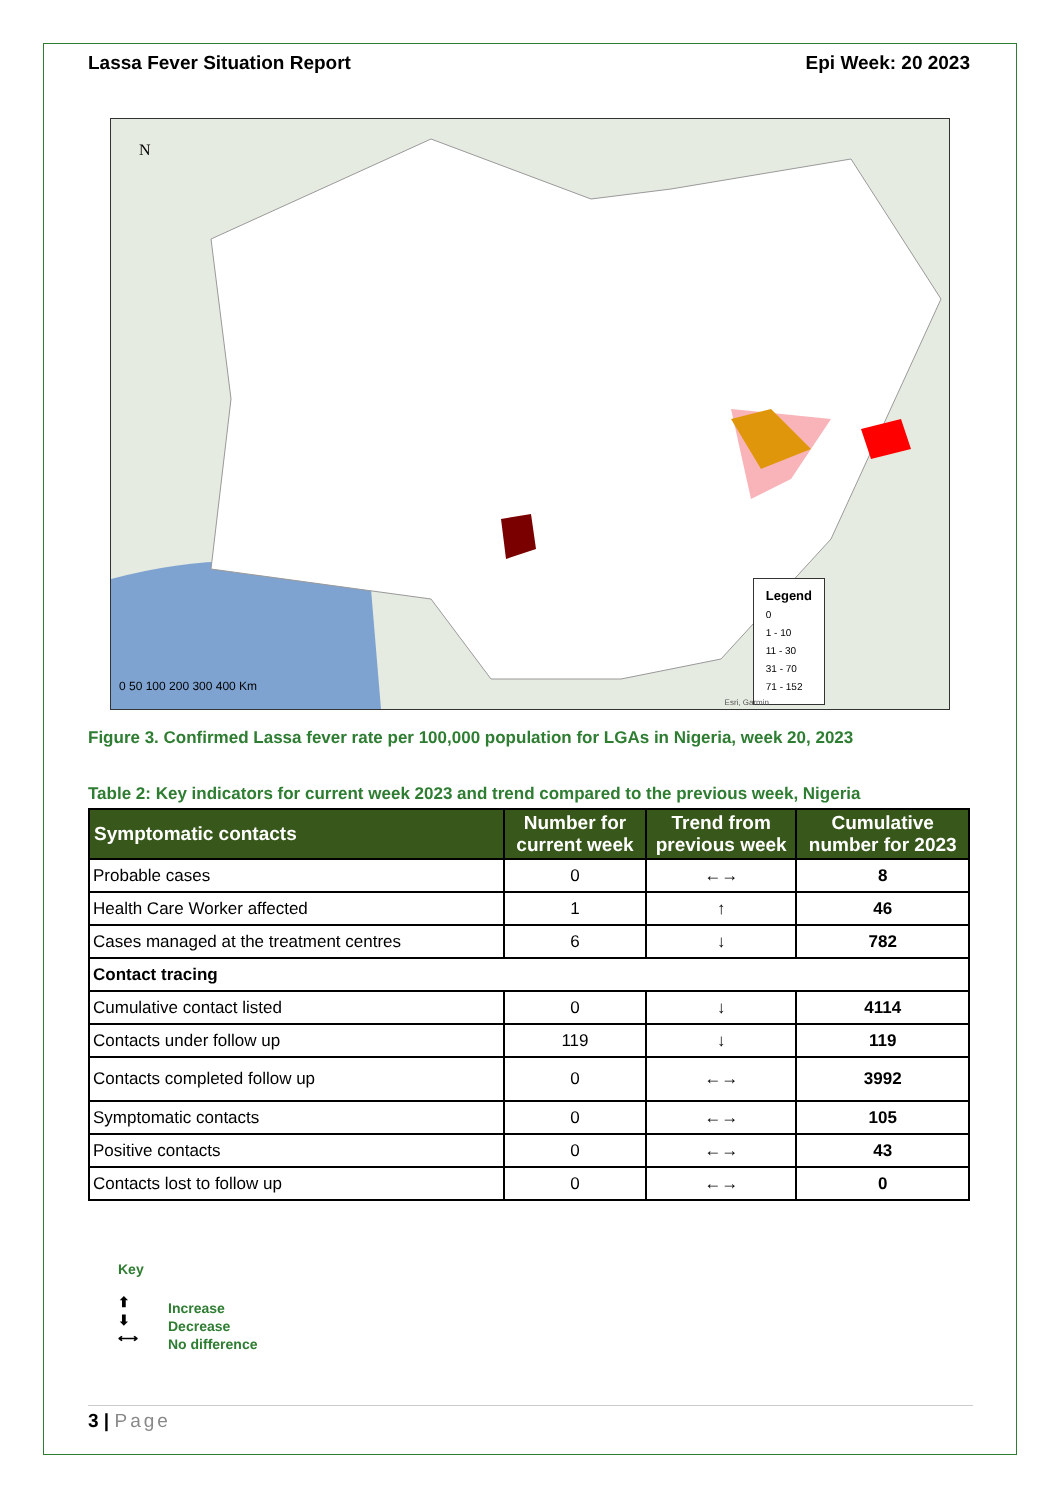Lassa Fever Situation Report Epi Week: 20 2023
N
0 50 100 200 300 400 Km
Legend
0
1 - 10
11 - 30
31 - 70
71 - 152
Esri, Garmin
Figure 3. Confirmed Lassa fever rate per 100,000 population for LGAs in Nigeria, week 20, 2023
Table 2: Key indicators for current week 2023 and trend compared to the previous week, Nigeria
| Symptomatic contacts | Number for current week | Trend from previous week | Cumulative number for 2023 |
| --- | --- | --- | --- |
| Probable cases | 0 | ←→ | 8 |
| Health Care Worker affected | 1 | ↑ | 46 |
| Cases managed at the treatment centres | 6 | ↓ | 782 |
| Contact tracing | | | |
| Cumulative contact listed | 0 | ↓ | 4114 |
| Contacts under follow up | 119 | ↓ | 119 |
| Contacts completed follow up | 0 | ←→ | 3992 |
| Symptomatic contacts | 0 | ←→ | 105 |
| Positive contacts | 0 | ←→ | 43 |
| Contacts lost to follow up | 0 | ←→ | 0 |
Key
⬆
⬇
⟷
Increase
Decrease
No difference
3 | Page